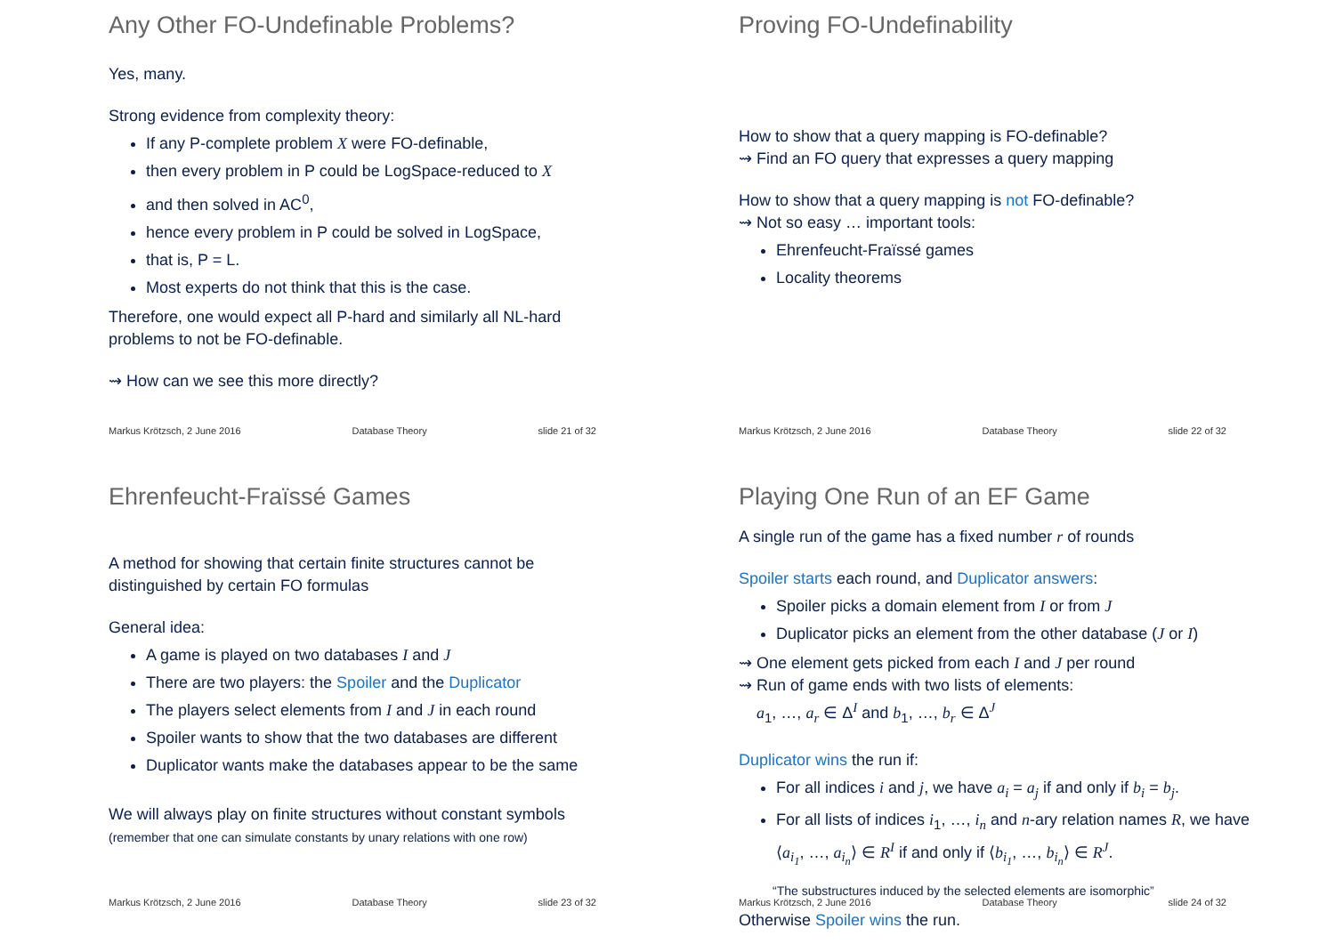Any Other FO-Undefinable Problems?
Yes, many.
Strong evidence from complexity theory:
If any P-complete problem X were FO-definable,
then every problem in P could be LogSpace-reduced to X
and then solved in AC<sup>0</sup>,
hence every problem in P could be solved in LogSpace,
that is, P = L.
Most experts do not think that this is the case.
Therefore, one would expect all P-hard and similarly all NL-hard problems to not be FO-definable.
⇝ How can we see this more directly?
Markus Krötzsch, 2 June 2016 Database Theory slide 21 of 32
Proving FO-Undefinability
How to show that a query mapping is FO-definable?
⇝ Find an FO query that expresses a query mapping
How to show that a query mapping is not FO-definable?
⇝ Not so easy … important tools:
Ehrenfeucht-Fraïssé games
Locality theorems
Markus Krötzsch, 2 June 2016 Database Theory slide 22 of 32
Ehrenfeucht-Fraïssé Games
A method for showing that certain finite structures cannot be distinguished by certain FO formulas
General idea:
A game is played on two databases I and J
There are two players: the Spoiler and the Duplicator
The players select elements from I and J in each round
Spoiler wants to show that the two databases are different
Duplicator wants make the databases appear to be the same
We will always play on finite structures without constant symbols
(remember that one can simulate constants by unary relations with one row)
Markus Krötzsch, 2 June 2016 Database Theory slide 23 of 32
Playing One Run of an EF Game
A single run of the game has a fixed number r of rounds
Spoiler starts each round, and Duplicator answers:
Spoiler picks a domain element from I or from J
Duplicator picks an element from the other database (J or I)
⇝ One element gets picked from each I and J per round
⇝ Run of game ends with two lists of elements:
a<sub>1</sub>, …, a<sub>r</sub> ∈ Δ<sup>I</sup> and b<sub>1</sub>, …, b<sub>r</sub> ∈ Δ<sup>J</sup>
Duplicator wins the run if:
For all indices i and j, we have a<sub>i</sub> = a<sub>j</sub> if and only if b<sub>i</sub> = b<sub>j</sub>.
For all lists of indices i<sub>1</sub>, …, i<sub>n</sub> and n-ary relation names R, we have ⟨a<sub>i<sub>1</sub></sub>, …, a<sub>i<sub>n</sub></sub>⟩ ∈ R<sup>I</sup> if and only if ⟨b<sub>i<sub>1</sub></sub>, …, b<sub>i<sub>n</sub></sub>⟩ ∈ R<sup>J</sup>.
“The substructures induced by the selected elements are isomorphic”
Otherwise Spoiler wins the run.
Markus Krötzsch, 2 June 2016 Database Theory slide 24 of 32